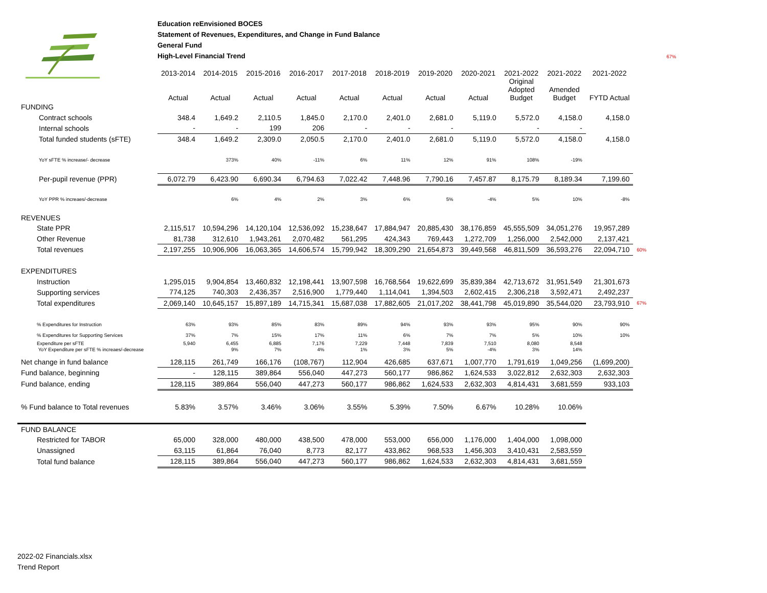Education reEnvisioned BOCES
Statement of Revenues, Expenditures, and Change in Fund Balance
General Fund
High-Level Financial Trend 67%
| | 2013-2014 Actual | 2014-2015 Actual | 2015-2016 Actual | 2016-2017 Actual | 2017-2018 Actual | 2018-2019 Actual | 2019-2020 Actual | 2020-2021 Actual | 2021-2022 Original Adopted Budget | 2021-2022 Amended Budget | 2021-2022 FYTD Actual | |
| --- | --- | --- | --- | --- | --- | --- | --- | --- | --- | --- | --- | --- |
| FUNDING | | | | | | | | | | | | |
| Contract schools | 348.4 | 1,649.2 | 2,110.5 | 1,845.0 | 2,170.0 | 2,401.0 | 2,681.0 | 5,119.0 | 5,572.0 | 4,158.0 | 4,158.0 | |
| Internal schools | - | - | 199 | 206 | - | - | - | | - | - | | |
| Total funded students (sFTE) | 348.4 | 1,649.2 | 2,309.0 | 2,050.5 | 2,170.0 | 2,401.0 | 2,681.0 | 5,119.0 | 5,572.0 | 4,158.0 | 4,158.0 | |
| YoY sFTE % increase/- decrease | | 373% | 40% | -11% | 6% | 11% | 12% | 91% | 108% | -19% | | |
| Per-pupil revenue (PPR) | 6,072.79 | 6,423.90 | 6,690.34 | 6,794.63 | 7,022.42 | 7,448.96 | 7,790.16 | 7,457.87 | 8,175.79 | 8,189.34 | 7,199.60 | |
| YoY PPR % increaes/-decrease | | 6% | 4% | 2% | 3% | 6% | 5% | -4% | 5% | 10% | -8% | |
| REVENUES | | | | | | | | | | | | |
| State PPR | 2,115,517 | 10,594,296 | 14,120,104 | 12,536,092 | 15,238,647 | 17,884,947 | 20,885,430 | 38,176,859 | 45,555,509 | 34,051,276 | 19,957,289 | |
| Other Revenue | 81,738 | 312,610 | 1,943,261 | 2,070,482 | 561,295 | 424,343 | 769,443 | 1,272,709 | 1,256,000 | 2,542,000 | 2,137,421 | |
| Total revenues | 2,197,255 | 10,906,906 | 16,063,365 | 14,606,574 | 15,799,942 | 18,309,290 | 21,654,873 | 39,449,568 | 46,811,509 | 36,593,276 | 22,094,710 | 60% |
| EXPENDITURES | | | | | | | | | | | | |
| Instruction | 1,295,015 | 9,904,854 | 13,460,832 | 12,198,441 | 13,907,598 | 16,768,564 | 19,622,699 | 35,839,384 | 42,713,672 | 31,951,549 | 21,301,673 | |
| Supporting services | 774,125 | 740,303 | 2,436,357 | 2,516,900 | 1,779,440 | 1,114,041 | 1,394,503 | 2,602,415 | 2,306,218 | 3,592,471 | 2,492,237 | |
| Total expenditures | 2,069,140 | 10,645,157 | 15,897,189 | 14,715,341 | 15,687,038 | 17,882,605 | 21,017,202 | 38,441,798 | 45,019,890 | 35,544,020 | 23,793,910 | 67% |
| % Expenditures for Instruction | 63% | 93% | 85% | 83% | 89% | 94% | 93% | 93% | 95% | 90% | 90% | |
| % Expenditures for Supporting Services | 37% | 7% | 15% | 17% | 11% | 6% | 7% | 7% | 5% | 10% | 10% | |
| Expenditure per sFTE YoY Expenditure per sFTE % increaes/-decrease | 5,940 | 6,455 9% | 6,885 7% | 7,176 4% | 7,229 1% | 7,448 3% | 7,839 5% | 7,510 -4% | 8,080 3% | 8,548 14% | | |
| Net change in fund balance | 128,115 | 261,749 | 166,176 | (108,767) | 112,904 | 426,685 | 637,671 | 1,007,770 | 1,791,619 | 1,049,256 | (1,699,200) | |
| Fund balance, beginning | - | 128,115 | 389,864 | 556,040 | 447,273 | 560,177 | 986,862 | 1,624,533 | 3,022,812 | 2,632,303 | 2,632,303 | |
| Fund balance, ending | 128,115 | 389,864 | 556,040 | 447,273 | 560,177 | 986,862 | 1,624,533 | 2,632,303 | 4,814,431 | 3,681,559 | 933,103 | |
| % Fund balance to Total revenues | 5.83% | 3.57% | 3.46% | 3.06% | 3.55% | 5.39% | 7.50% | 6.67% | 10.28% | 10.06% | | |
| FUND BALANCE | | | | | | | | | | | | |
| Restricted for TABOR | 65,000 | 328,000 | 480,000 | 438,500 | 478,000 | 553,000 | 656,000 | 1,176,000 | 1,404,000 | 1,098,000 | | |
| Unassigned | 63,115 | 61,864 | 76,040 | 8,773 | 82,177 | 433,862 | 968,533 | 1,456,303 | 3,410,431 | 2,583,559 | | |
| Total fund balance | 128,115 | 389,864 | 556,040 | 447,273 | 560,177 | 986,862 | 1,624,533 | 2,632,303 | 4,814,431 | 3,681,559 | | |
2022-02 Financials.xlsx
Trend Report